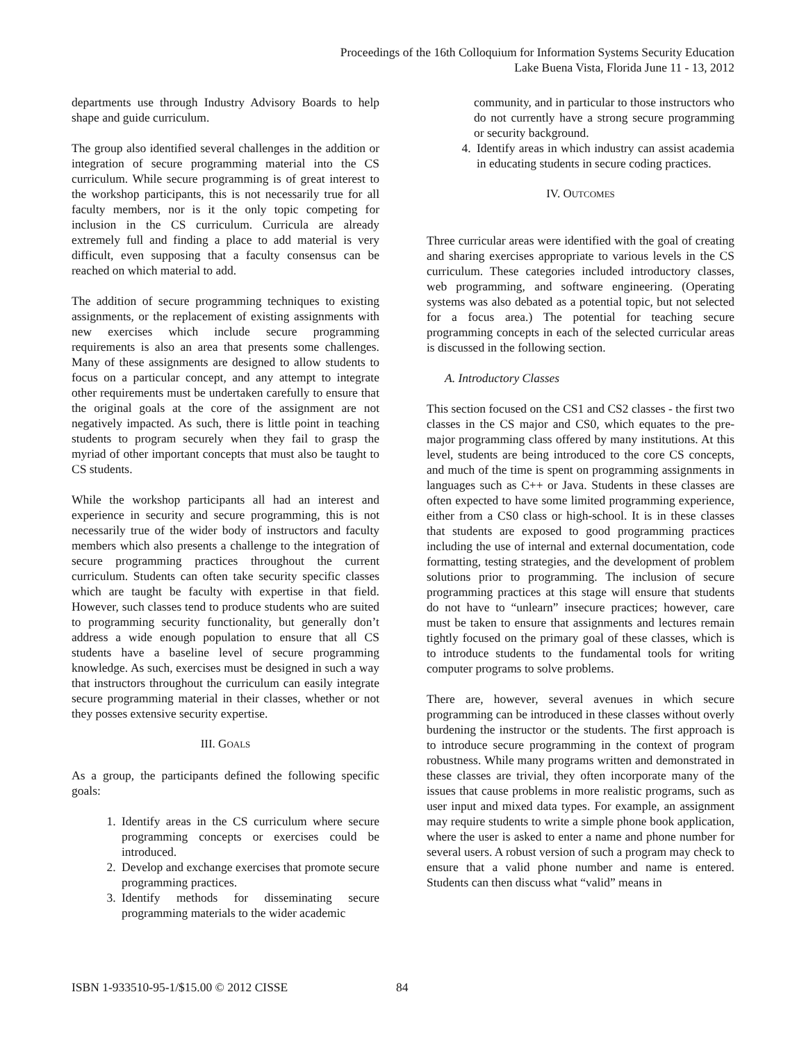Proceedings of the 16th Colloquium for Information Systems Security Education
Lake Buena Vista, Florida June 11 - 13, 2012
departments use through Industry Advisory Boards to help shape and guide curriculum.
The group also identified several challenges in the addition or integration of secure programming material into the CS curriculum. While secure programming is of great interest to the workshop participants, this is not necessarily true for all faculty members, nor is it the only topic competing for inclusion in the CS curriculum. Curricula are already extremely full and finding a place to add material is very difficult, even supposing that a faculty consensus can be reached on which material to add.
The addition of secure programming techniques to existing assignments, or the replacement of existing assignments with new exercises which include secure programming requirements is also an area that presents some challenges. Many of these assignments are designed to allow students to focus on a particular concept, and any attempt to integrate other requirements must be undertaken carefully to ensure that the original goals at the core of the assignment are not negatively impacted. As such, there is little point in teaching students to program securely when they fail to grasp the myriad of other important concepts that must also be taught to CS students.
While the workshop participants all had an interest and experience in security and secure programming, this is not necessarily true of the wider body of instructors and faculty members which also presents a challenge to the integration of secure programming practices throughout the current curriculum. Students can often take security specific classes which are taught be faculty with expertise in that field. However, such classes tend to produce students who are suited to programming security functionality, but generally don’t address a wide enough population to ensure that all CS students have a baseline level of secure programming knowledge. As such, exercises must be designed in such a way that instructors throughout the curriculum can easily integrate secure programming material in their classes, whether or not they posses extensive security expertise.
III. GOALS
As a group, the participants defined the following specific goals:
1. Identify areas in the CS curriculum where secure programming concepts or exercises could be introduced.
2. Develop and exchange exercises that promote secure programming practices.
3. Identify methods for disseminating secure programming materials to the wider academic
community, and in particular to those instructors who do not currently have a strong secure programming or security background.
4. Identify areas in which industry can assist academia in educating students in secure coding practices.
IV. OUTCOMES
Three curricular areas were identified with the goal of creating and sharing exercises appropriate to various levels in the CS curriculum. These categories included introductory classes, web programming, and software engineering. (Operating systems was also debated as a potential topic, but not selected for a focus area.) The potential for teaching secure programming concepts in each of the selected curricular areas is discussed in the following section.
A. Introductory Classes
This section focused on the CS1 and CS2 classes - the first two classes in the CS major and CS0, which equates to the pre-major programming class offered by many institutions. At this level, students are being introduced to the core CS concepts, and much of the time is spent on programming assignments in languages such as C++ or Java. Students in these classes are often expected to have some limited programming experience, either from a CS0 class or high-school. It is in these classes that students are exposed to good programming practices including the use of internal and external documentation, code formatting, testing strategies, and the development of problem solutions prior to programming. The inclusion of secure programming practices at this stage will ensure that students do not have to “unlearn” insecure practices; however, care must be taken to ensure that assignments and lectures remain tightly focused on the primary goal of these classes, which is to introduce students to the fundamental tools for writing computer programs to solve problems.
There are, however, several avenues in which secure programming can be introduced in these classes without overly burdening the instructor or the students. The first approach is to introduce secure programming in the context of program robustness. While many programs written and demonstrated in these classes are trivial, they often incorporate many of the issues that cause problems in more realistic programs, such as user input and mixed data types. For example, an assignment may require students to write a simple phone book application, where the user is asked to enter a name and phone number for several users. A robust version of such a program may check to ensure that a valid phone number and name is entered. Students can then discuss what “valid” means in
ISBN 1-933510-95-1/$15.00 © 2012 CISSE
84